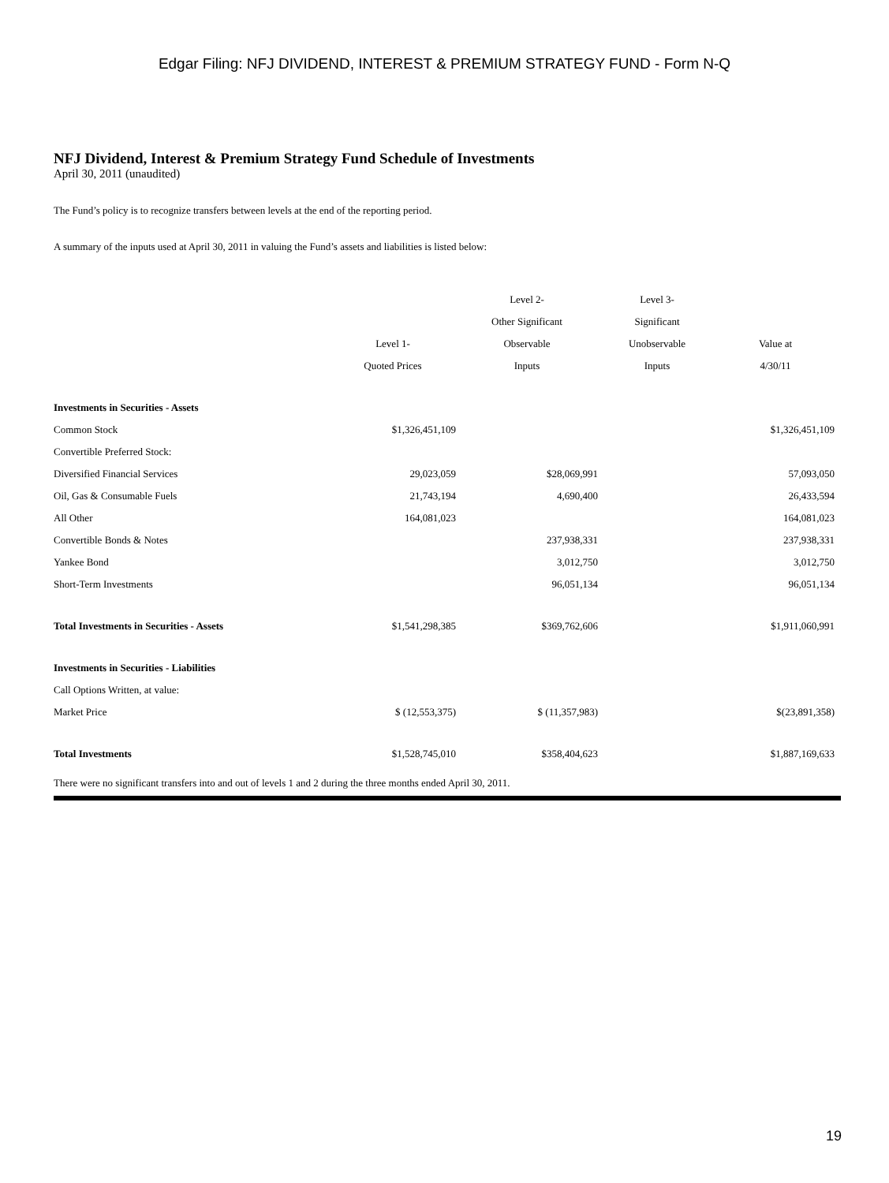Edgar Filing: NFJ DIVIDEND, INTEREST & PREMIUM STRATEGY FUND - Form N-Q
NFJ Dividend, Interest & Premium Strategy Fund Schedule of Investments
April 30, 2011 (unaudited)
The Fund’s policy is to recognize transfers between levels at the end of the reporting period.
A summary of the inputs used at April 30, 2011 in valuing the Fund’s assets and liabilities is listed below:
| | | Level 2- | Level 3- | |
| --- | --- | --- | --- | --- |
| | | Other Significant | Significant | |
| | Level 1- | Observable | Unobservable | Value at |
| | Quoted Prices | Inputs | Inputs | 4/30/11 |
| Investments in Securities - Assets | | | | |
| Common Stock | $1,326,451,109 | | | $1,326,451,109 |
| Convertible Preferred Stock: | | | | |
| Diversified Financial Services | 29,023,059 | $28,069,991 | | 57,093,050 |
| Oil, Gas & Consumable Fuels | 21,743,194 | 4,690,400 | | 26,433,594 |
| All Other | 164,081,023 | | | 164,081,023 |
| Convertible Bonds & Notes | | 237,938,331 | | 237,938,331 |
| Yankee Bond | | 3,012,750 | | 3,012,750 |
| Short-Term Investments | | 96,051,134 | | 96,051,134 |
| Total Investments in Securities - Assets | $1,541,298,385 | $369,762,606 | | $1,911,060,991 |
| Investments in Securities - Liabilities | | | | |
| Call Options Written, at value: | | | | |
| Market Price | $ (12,553,375) | $ (11,357,983) | | $(23,891,358) |
| Total Investments | $1,528,745,010 | $358,404,623 | | $1,887,169,633 |
There were no significant transfers into and out of levels 1 and 2 during the three months ended April 30, 2011.
19